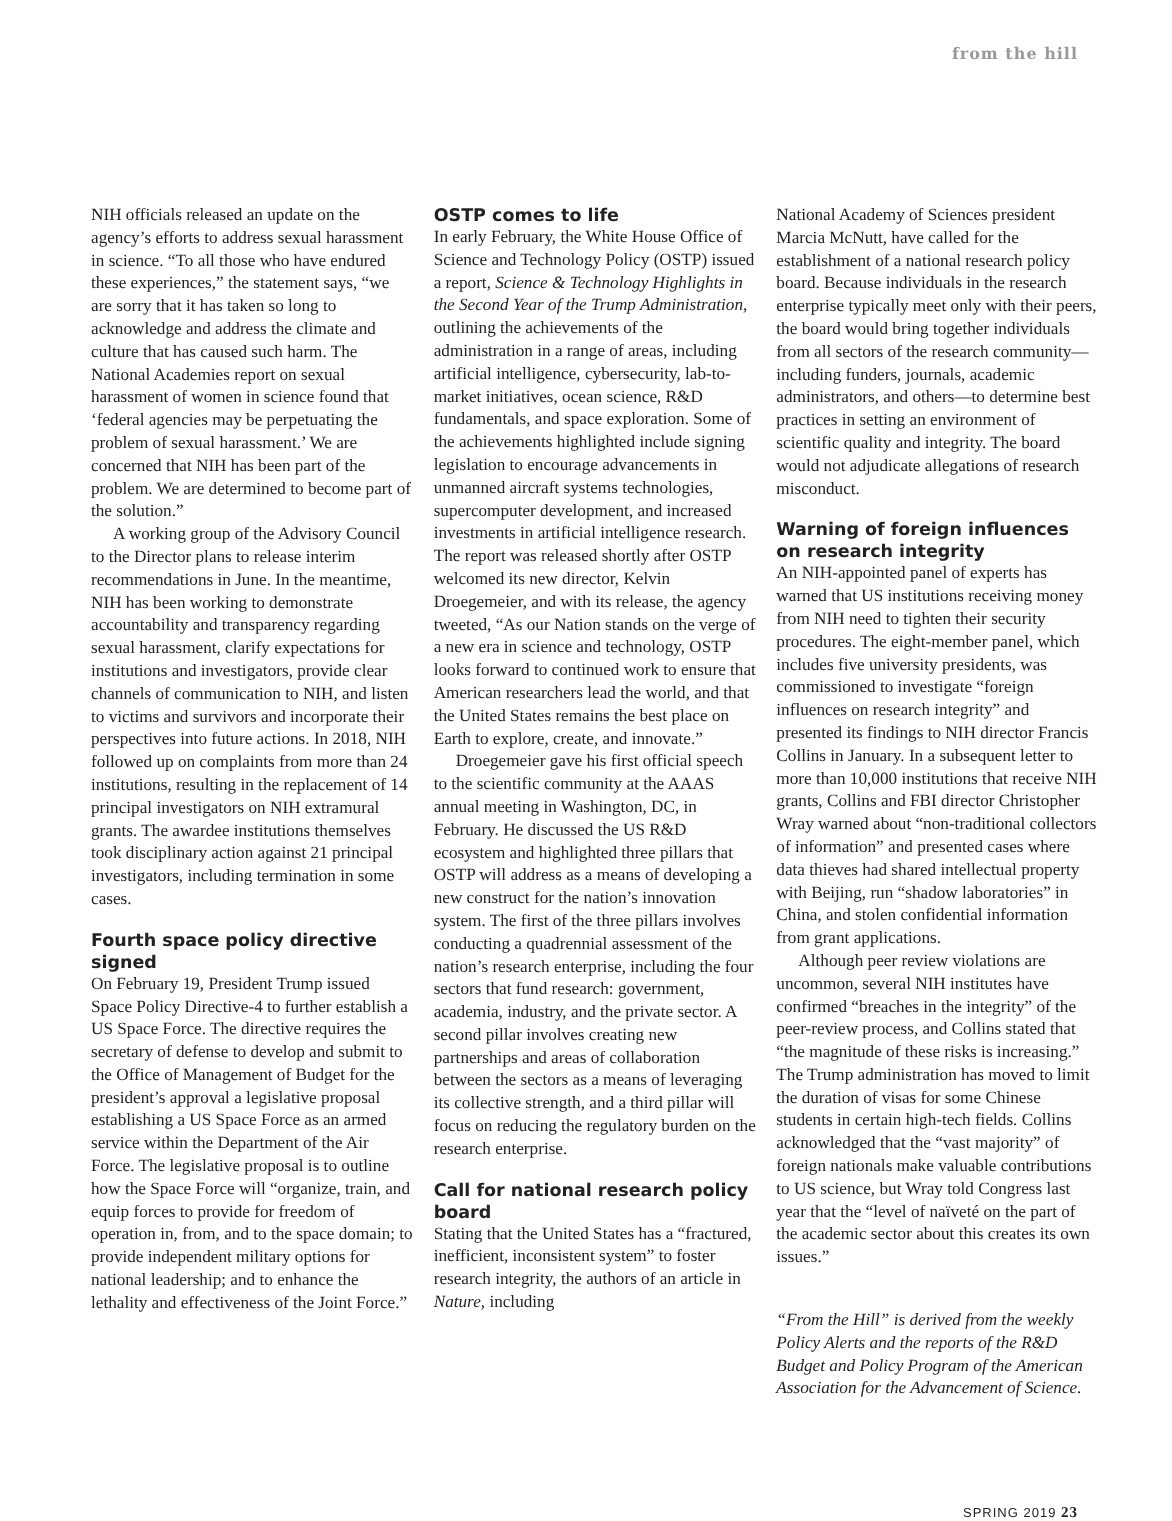from the hill
NIH officials released an update on the agency’s efforts to address sexual harassment in science. “To all those who have endured these experiences,” the statement says, “we are sorry that it has taken so long to acknowledge and address the climate and culture that has caused such harm. The National Academies report on sexual harassment of women in science found that ‘federal agencies may be perpetuating the problem of sexual harassment.’ We are concerned that NIH has been part of the problem. We are determined to become part of the solution.”
A working group of the Advisory Council to the Director plans to release interim recommendations in June. In the meantime, NIH has been working to demonstrate accountability and transparency regarding sexual harassment, clarify expectations for institutions and investigators, provide clear channels of communication to NIH, and listen to victims and survivors and incorporate their perspectives into future actions. In 2018, NIH followed up on complaints from more than 24 institutions, resulting in the replacement of 14 principal investigators on NIH extramural grants. The awardee institutions themselves took disciplinary action against 21 principal investigators, including termination in some cases.
Fourth space policy directive signed
On February 19, President Trump issued Space Policy Directive-4 to further establish a US Space Force. The directive requires the secretary of defense to develop and submit to the Office of Management of Budget for the president’s approval a legislative proposal establishing a US Space Force as an armed service within the Department of the Air Force. The legislative proposal is to outline how the Space Force will “organize, train, and equip forces to provide for freedom of operation in, from, and to the space domain; to provide independent military options for national leadership; and to enhance the lethality and effectiveness of the Joint Force.”
OSTP comes to life
In early February, the White House Office of Science and Technology Policy (OSTP) issued a report, Science & Technology Highlights in the Second Year of the Trump Administration, outlining the achievements of the administration in a range of areas, including artificial intelligence, cybersecurity, lab-to-market initiatives, ocean science, R&D fundamentals, and space exploration. Some of the achievements highlighted include signing legislation to encourage advancements in unmanned aircraft systems technologies, supercomputer development, and increased investments in artificial intelligence research. The report was released shortly after OSTP welcomed its new director, Kelvin Droegemeier, and with its release, the agency tweeted, “As our Nation stands on the verge of a new era in science and technology, OSTP looks forward to continued work to ensure that American researchers lead the world, and that the United States remains the best place on Earth to explore, create, and innovate.”
Droegemeier gave his first official speech to the scientific community at the AAAS annual meeting in Washington, DC, in February. He discussed the US R&D ecosystem and highlighted three pillars that OSTP will address as a means of developing a new construct for the nation’s innovation system. The first of the three pillars involves conducting a quadrennial assessment of the nation’s research enterprise, including the four sectors that fund research: government, academia, industry, and the private sector. A second pillar involves creating new partnerships and areas of collaboration between the sectors as a means of leveraging its collective strength, and a third pillar will focus on reducing the regulatory burden on the research enterprise.
Call for national research policy board
Stating that the United States has a “fractured, inefficient, inconsistent system” to foster research integrity, the authors of an article in Nature, including
National Academy of Sciences president Marcia McNutt, have called for the establishment of a national research policy board. Because individuals in the research enterprise typically meet only with their peers, the board would bring together individuals from all sectors of the research community—including funders, journals, academic administrators, and others—to determine best practices in setting an environment of scientific quality and integrity. The board would not adjudicate allegations of research misconduct.
Warning of foreign influences on research integrity
An NIH-appointed panel of experts has warned that US institutions receiving money from NIH need to tighten their security procedures. The eight-member panel, which includes five university presidents, was commissioned to investigate “foreign influences on research integrity” and presented its findings to NIH director Francis Collins in January. In a subsequent letter to more than 10,000 institutions that receive NIH grants, Collins and FBI director Christopher Wray warned about “non-traditional collectors of information” and presented cases where data thieves had shared intellectual property with Beijing, run “shadow laboratories” in China, and stolen confidential information from grant applications.
Although peer review violations are uncommon, several NIH institutes have confirmed “breaches in the integrity” of the peer-review process, and Collins stated that “the magnitude of these risks is increasing.” The Trump administration has moved to limit the duration of visas for some Chinese students in certain high-tech fields. Collins acknowledged that the “vast majority” of foreign nationals make valuable contributions to US science, but Wray told Congress last year that the “level of naïveté on the part of the academic sector about this creates its own issues.”
“From the Hill” is derived from the weekly Policy Alerts and the reports of the R&D Budget and Policy Program of the American Association for the Advancement of Science.
SPRING 2019 23